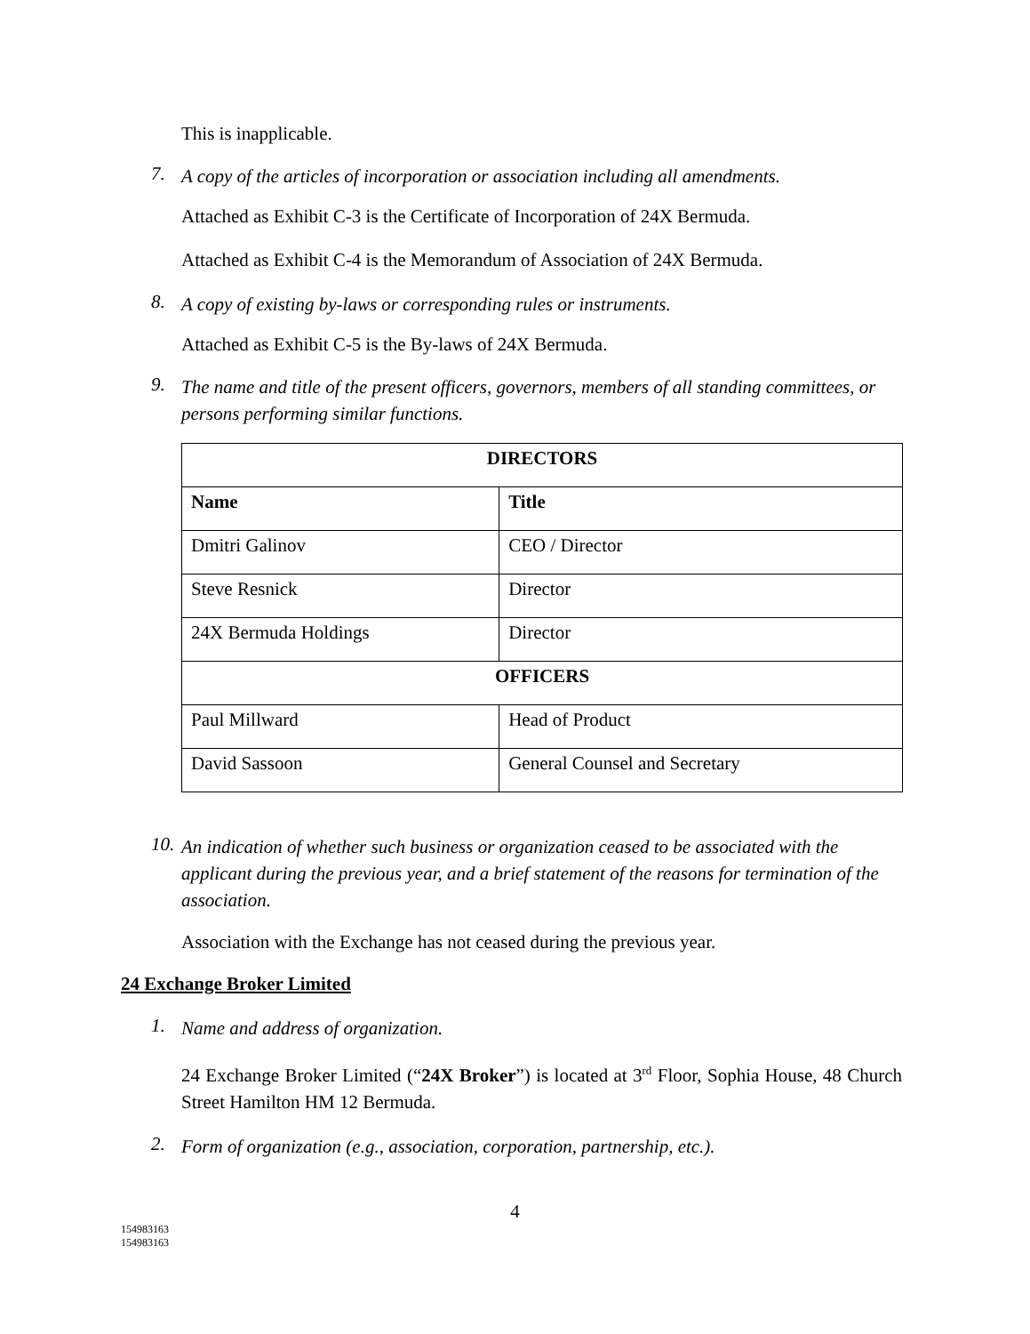This is inapplicable.
7. A copy of the articles of incorporation or association including all amendments.
Attached as Exhibit C-3 is the Certificate of Incorporation of 24X Bermuda.
Attached as Exhibit C-4 is the Memorandum of Association of 24X Bermuda.
8. A copy of existing by-laws or corresponding rules or instruments.
Attached as Exhibit C-5 is the By-laws of 24X Bermuda.
9. The name and title of the present officers, governors, members of all standing committees, or persons performing similar functions.
| DIRECTORS | |
| --- | --- |
| Name | Title |
| Dmitri Galinov | CEO / Director |
| Steve Resnick | Director |
| 24X Bermuda Holdings | Director |
| OFFICERS | |
| Paul Millward | Head of Product |
| David Sassoon | General Counsel and Secretary |
10. An indication of whether such business or organization ceased to be associated with the applicant during the previous year, and a brief statement of the reasons for termination of the association.
Association with the Exchange has not ceased during the previous year.
24 Exchange Broker Limited
1. Name and address of organization.
24 Exchange Broker Limited (“24X Broker”) is located at 3<sup>rd</sup> Floor, Sophia House, 48 Church Street Hamilton HM 12 Bermuda.
2. Form of organization (e.g., association, corporation, partnership, etc.).
4
154983163
154983163